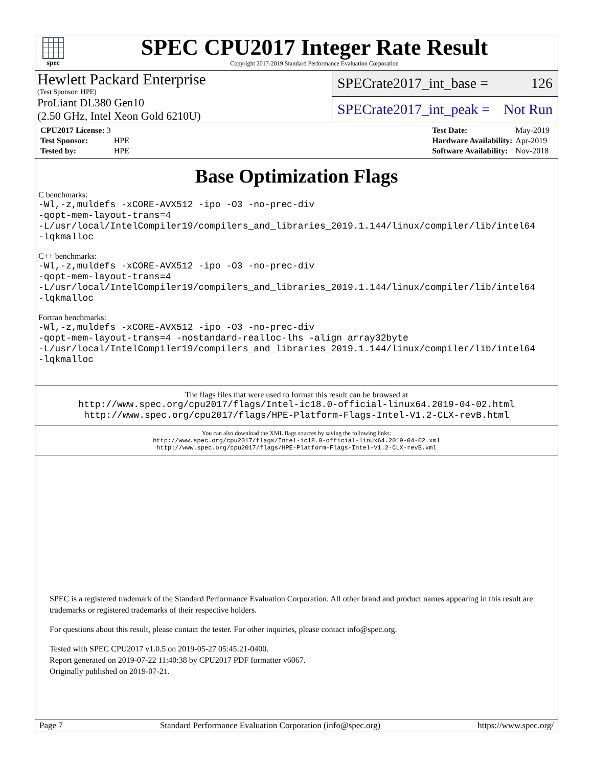spec
SPEC CPU2017 Integer Rate Result
Copyright 2017-2019 Standard Performance Evaluation Corporation
Hewlett Packard Enterprise
(Test Sponsor: HPE)
ProLiant DL380 Gen10
(2.50 GHz, Intel Xeon Gold 6210U)
SPECrate2017_int_base = 126
SPECrate2017_int_peak = Not Run
| CPU2017 License: 3 | |
| Test Sponsor: | HPE |
| Tested by: | HPE |
| Test Date: | May-2019 |
| Hardware Availability: | Apr-2019 |
| Software Availability: | Nov-2018 |
Base Optimization Flags
C benchmarks:
-Wl,-z,muldefs -xCORE-AVX512 -ipo -O3 -no-prec-div
-qopt-mem-layout-trans=4
-L/usr/local/IntelCompiler19/compilers_and_libraries_2019.1.144/linux/compiler/lib/intel64
-lqkmalloc
C++ benchmarks:
-Wl,-z,muldefs -xCORE-AVX512 -ipo -O3 -no-prec-div
-qopt-mem-layout-trans=4
-L/usr/local/IntelCompiler19/compilers_and_libraries_2019.1.144/linux/compiler/lib/intel64
-lqkmalloc
Fortran benchmarks:
-Wl,-z,muldefs -xCORE-AVX512 -ipo -O3 -no-prec-div
-qopt-mem-layout-trans=4 -nostandard-realloc-lhs -align array32byte
-L/usr/local/IntelCompiler19/compilers_and_libraries_2019.1.144/linux/compiler/lib/intel64
-lqkmalloc
The flags files that were used to format this result can be browsed at
http://www.spec.org/cpu2017/flags/Intel-ic18.0-official-linux64.2019-04-02.html
http://www.spec.org/cpu2017/flags/HPE-Platform-Flags-Intel-V1.2-CLX-revB.html
You can also download the XML flags sources by saving the following links:
http://www.spec.org/cpu2017/flags/Intel-ic18.0-official-linux64.2019-04-02.xml
http://www.spec.org/cpu2017/flags/HPE-Platform-Flags-Intel-V1.2-CLX-revB.xml
SPEC is a registered trademark of the Standard Performance Evaluation Corporation. All other brand and product names appearing in this result are trademarks or registered trademarks of their respective holders.
For questions about this result, please contact the tester. For other inquiries, please contact info@spec.org.
Tested with SPEC CPU2017 v1.0.5 on 2019-05-27 05:45:21-0400.
Report generated on 2019-07-22 11:40:38 by CPU2017 PDF formatter v6067.
Originally published on 2019-07-21.
Page 7 Standard Performance Evaluation Corporation (info@spec.org) https://www.spec.org/